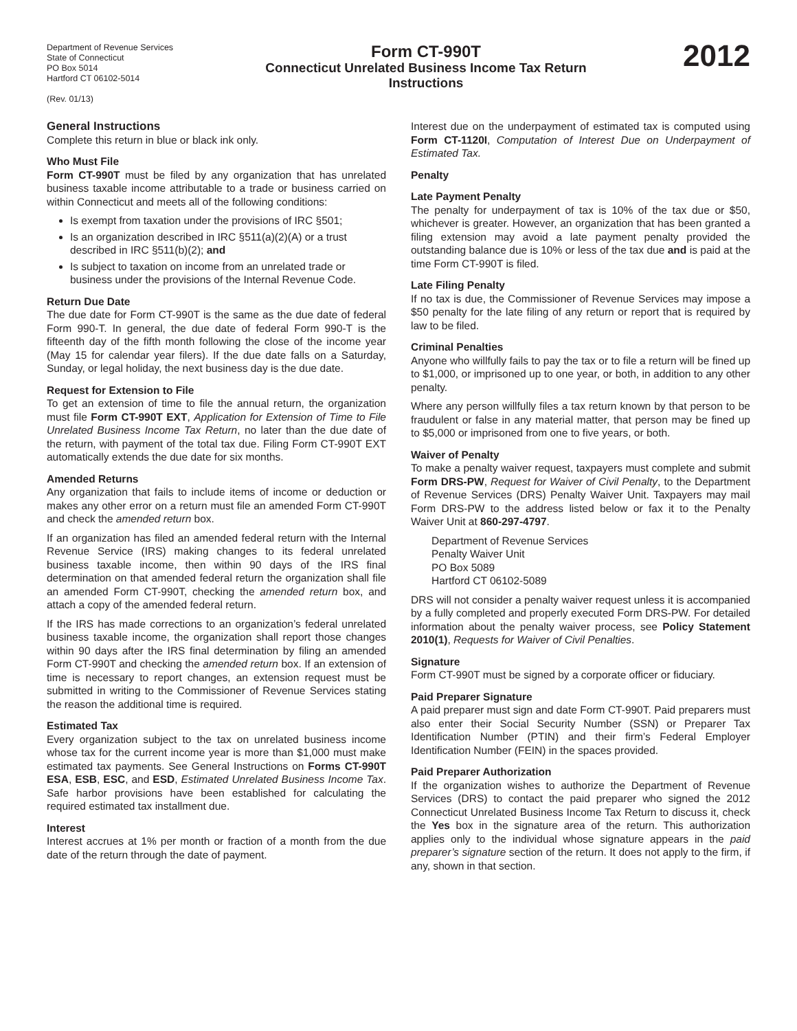Department of Revenue Services
State of Connecticut
PO Box 5014
Hartford CT 06102-5014
(Rev. 01/13)
Form CT-990T
Connecticut Unrelated Business Income Tax Return
Instructions
2012
General Instructions
Complete this return in blue or black ink only.
Who Must File
Form CT-990T must be filed by any organization that has unrelated business taxable income attributable to a trade or business carried on within Connecticut and meets all of the following conditions:
Is exempt from taxation under the provisions of IRC §501;
Is an organization described in IRC §511(a)(2)(A) or a trust described in IRC §511(b)(2); and
Is subject to taxation on income from an unrelated trade or business under the provisions of the Internal Revenue Code.
Return Due Date
The due date for Form CT-990T is the same as the due date of federal Form 990-T. In general, the due date of federal Form 990-T is the fifteenth day of the fifth month following the close of the income year (May 15 for calendar year filers). If the due date falls on a Saturday, Sunday, or legal holiday, the next business day is the due date.
Request for Extension to File
To get an extension of time to file the annual return, the organization must file Form CT-990T EXT, Application for Extension of Time to File Unrelated Business Income Tax Return, no later than the due date of the return, with payment of the total tax due. Filing Form CT-990T EXT automatically extends the due date for six months.
Amended Returns
Any organization that fails to include items of income or deduction or makes any other error on a return must file an amended Form CT-990T and check the amended return box.
If an organization has filed an amended federal return with the Internal Revenue Service (IRS) making changes to its federal unrelated business taxable income, then within 90 days of the IRS final determination on that amended federal return the organization shall file an amended Form CT-990T, checking the amended return box, and attach a copy of the amended federal return.
If the IRS has made corrections to an organization’s federal unrelated business taxable income, the organization shall report those changes within 90 days after the IRS final determination by filing an amended Form CT-990T and checking the amended return box. If an extension of time is necessary to report changes, an extension request must be submitted in writing to the Commissioner of Revenue Services stating the reason the additional time is required.
Estimated Tax
Every organization subject to the tax on unrelated business income whose tax for the current income year is more than $1,000 must make estimated tax payments. See General Instructions on Forms CT-990T ESA, ESB, ESC, and ESD, Estimated Unrelated Business Income Tax. Safe harbor provisions have been established for calculating the required estimated tax installment due.
Interest
Interest accrues at 1% per month or fraction of a month from the due date of the return through the date of payment.
Interest due on the underpayment of estimated tax is computed using Form CT-1120I, Computation of Interest Due on Underpayment of Estimated Tax.
Penalty
Late Payment Penalty
The penalty for underpayment of tax is 10% of the tax due or $50, whichever is greater. However, an organization that has been granted a filing extension may avoid a late payment penalty provided the outstanding balance due is 10% or less of the tax due and is paid at the time Form CT-990T is filed.
Late Filing Penalty
If no tax is due, the Commissioner of Revenue Services may impose a $50 penalty for the late filing of any return or report that is required by law to be filed.
Criminal Penalties
Anyone who willfully fails to pay the tax or to file a return will be fined up to $1,000, or imprisoned up to one year, or both, in addition to any other penalty.
Where any person willfully files a tax return known by that person to be fraudulent or false in any material matter, that person may be fined up to $5,000 or imprisoned from one to five years, or both.
Waiver of Penalty
To make a penalty waiver request, taxpayers must complete and submit Form DRS-PW, Request for Waiver of Civil Penalty, to the Department of Revenue Services (DRS) Penalty Waiver Unit. Taxpayers may mail Form DRS-PW to the address listed below or fax it to the Penalty Waiver Unit at 860-297-4797.
Department of Revenue Services
Penalty Waiver Unit
PO Box 5089
Hartford CT 06102-5089
DRS will not consider a penalty waiver request unless it is accompanied by a fully completed and properly executed Form DRS-PW. For detailed information about the penalty waiver process, see Policy Statement 2010(1), Requests for Waiver of Civil Penalties.
Signature
Form CT-990T must be signed by a corporate officer or fiduciary.
Paid Preparer Signature
A paid preparer must sign and date Form CT-990T. Paid preparers must also enter their Social Security Number (SSN) or Preparer Tax Identification Number (PTIN) and their firm’s Federal Employer Identification Number (FEIN) in the spaces provided.
Paid Preparer Authorization
If the organization wishes to authorize the Department of Revenue Services (DRS) to contact the paid preparer who signed the 2012 Connecticut Unrelated Business Income Tax Return to discuss it, check the Yes box in the signature area of the return. This authorization applies only to the individual whose signature appears in the paid preparer’s signature section of the return. It does not apply to the firm, if any, shown in that section.